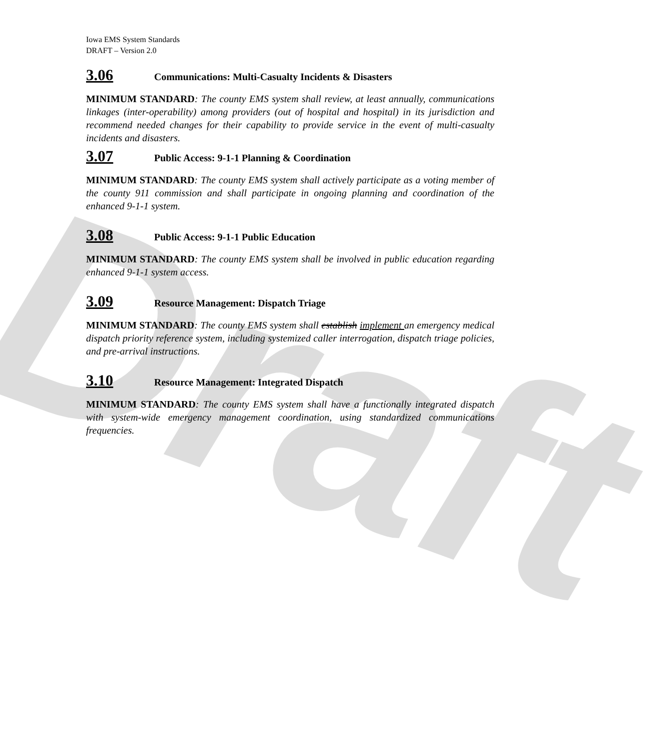Draft
Iowa EMS System Standards
DRAFT – Version 2.0
3.06 Communications: Multi-Casualty Incidents & Disasters
MINIMUM STANDARD: The county EMS system shall review, at least annually, communications linkages (inter-operability) among providers (out of hospital and hospital) in its jurisdiction and recommend needed changes for their capability to provide service in the event of multi-casualty incidents and disasters.
3.07 Public Access: 9-1-1 Planning & Coordination
MINIMUM STANDARD: The county EMS system shall actively participate as a voting member of the county 911 commission and shall participate in ongoing planning and coordination of the enhanced 9-1-1 system.
3.08 Public Access: 9-1-1 Public Education
MINIMUM STANDARD: The county EMS system shall be involved in public education regarding enhanced 9-1-1 system access.
3.09 Resource Management: Dispatch Triage
MINIMUM STANDARD: The county EMS system shall establish implement an emergency medical dispatch priority reference system, including systemized caller interrogation, dispatch triage policies, and pre-arrival instructions.
3.10 Resource Management: Integrated Dispatch
MINIMUM STANDARD: The county EMS system shall have a functionally integrated dispatch with system-wide emergency management coordination, using standardized communications frequencies.